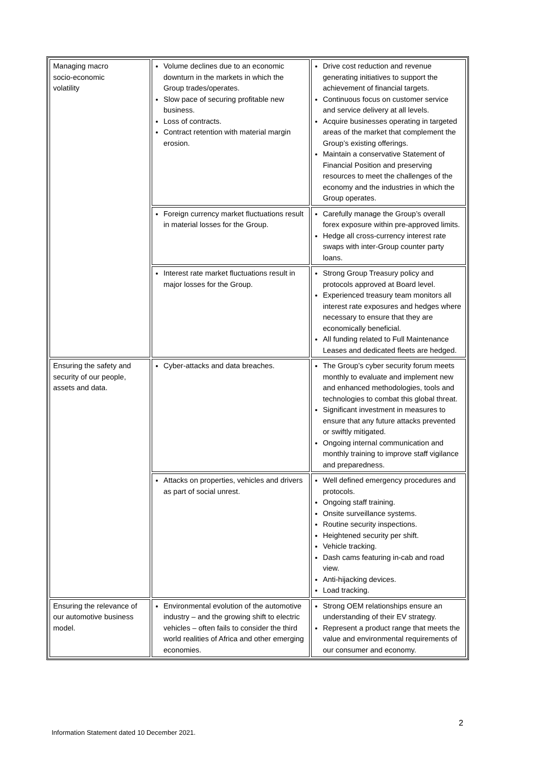| Managing macro socio-economic volatility | Volume declines due to an economic downturn in the markets in which the Group trades/operates. Slow pace of securing profitable new business. Loss of contracts. Contract retention with material margin erosion. | Drive cost reduction and revenue generating initiatives to support the achievement of financial targets. Continuous focus on customer service and service delivery at all levels. Acquire businesses operating in targeted areas of the market that complement the Group’s existing offerings. Maintain a conservative Statement of Financial Position and preserving resources to meet the challenges of the economy and the industries in which the Group operates. |
| | Foreign currency market fluctuations result in material losses for the Group. | Carefully manage the Group’s overall forex exposure within pre-approved limits. Hedge all cross-currency interest rate swaps with inter-Group counter party loans. |
| | Interest rate market fluctuations result in major losses for the Group. | Strong Group Treasury policy and protocols approved at Board level. Experienced treasury team monitors all interest rate exposures and hedges where necessary to ensure that they are economically beneficial. All funding related to Full Maintenance Leases and dedicated fleets are hedged. |
| Ensuring the safety and security of our people, assets and data. | Cyber-attacks and data breaches. | The Group’s cyber security forum meets monthly to evaluate and implement new and enhanced methodologies, tools and technologies to combat this global threat. Significant investment in measures to ensure that any future attacks prevented or swiftly mitigated. Ongoing internal communication and monthly training to improve staff vigilance and preparedness. |
| | Attacks on properties, vehicles and drivers as part of social unrest. | Well defined emergency procedures and protocols. Ongoing staff training. Onsite surveillance systems. Routine security inspections. Heightened security per shift. Vehicle tracking. Dash cams featuring in-cab and road view. Anti-hijacking devices. Load tracking. |
| Ensuring the relevance of our automotive business model. | Environmental evolution of the automotive industry – and the growing shift to electric vehicles – often fails to consider the third world realities of Africa and other emerging economies. | Strong OEM relationships ensure an understanding of their EV strategy. Represent a product range that meets the value and environmental requirements of our consumer and economy. |
2
Information Statement dated 10 December 2021.